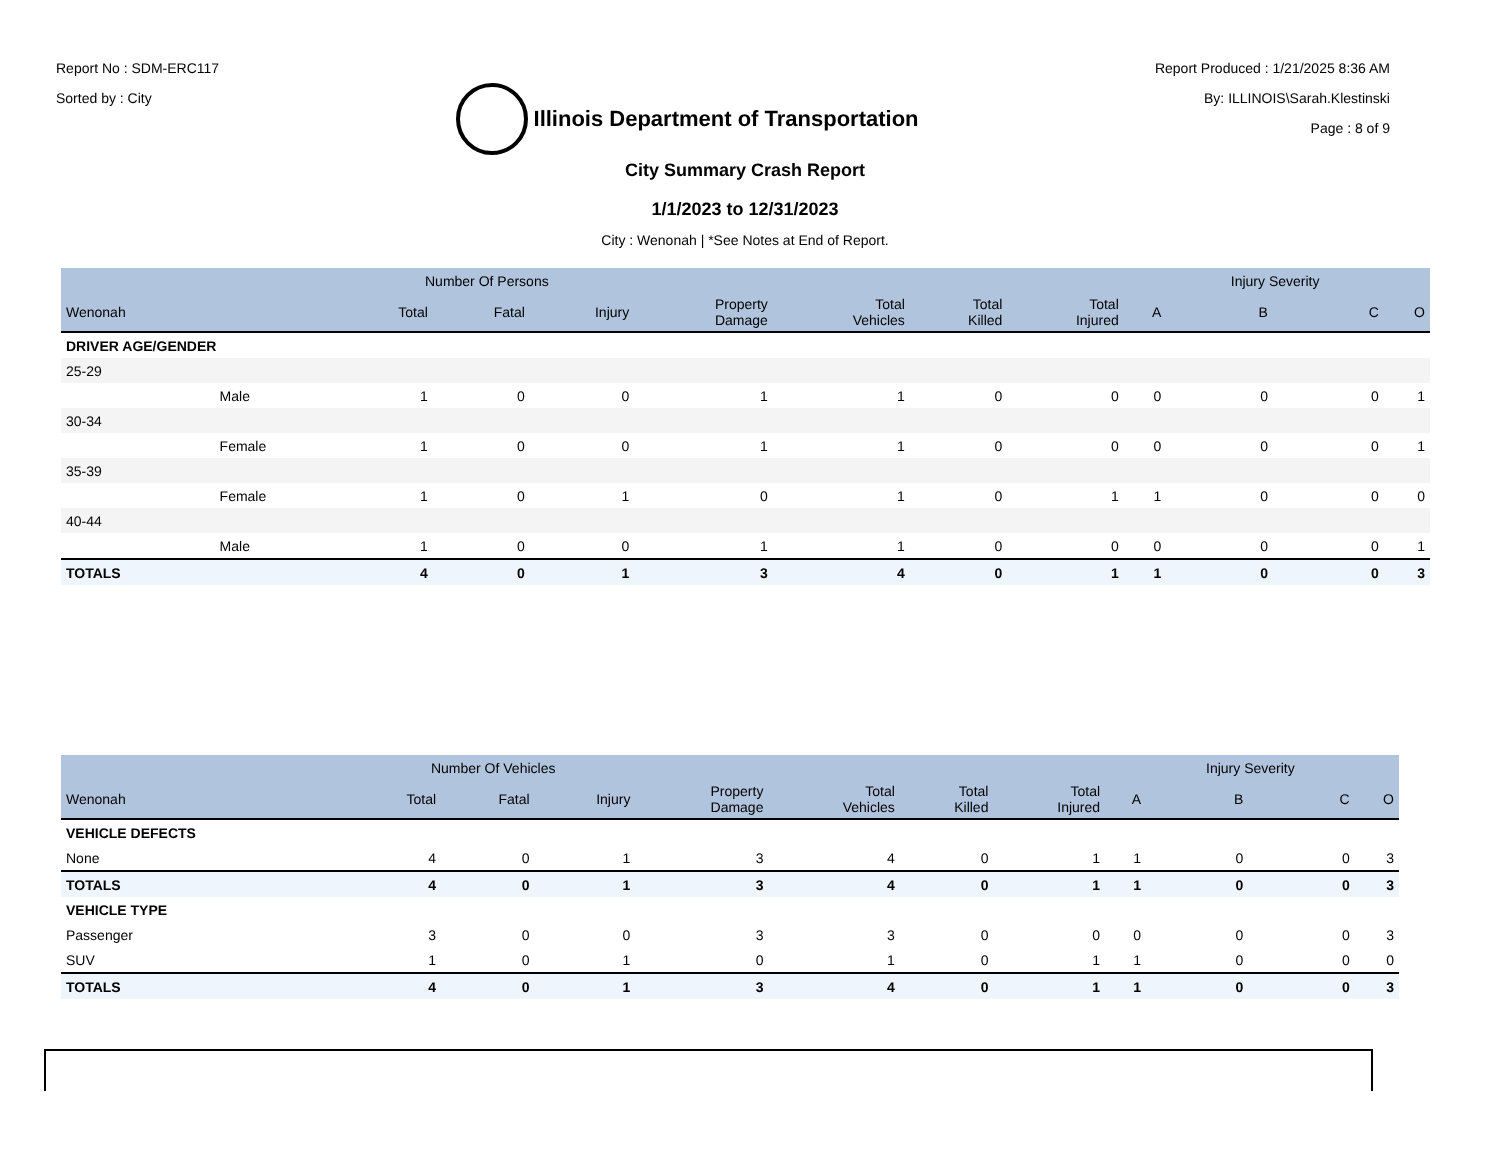Report No : SDM-ERC117
Sorted by : City
Illinois Department of Transportation
Report Produced : 1/21/2025 8:36 AM
By: ILLINOIS\Sarah.Klestinski
Page : 8 of 9
City Summary Crash Report
1/1/2023 to 12/31/2023
City : Wenonah | *See Notes at End of Report.
| | | Number Of Persons | | | | | | | | Injury Severity | | |
| --- | --- | --- | --- | --- | --- | --- | --- | --- | --- | --- | --- | --- |
| Wenonah | | Total | Fatal | Injury | Property Damage | Total Vehicles | Total Killed | Total Injured | A | B | C | O |
| DRIVER AGE/GENDER | | | | | | | | | | | | |
| 25-29 | | | | | | | | | | | | |
| | Male | 1 | 0 | 0 | 1 | 1 | 0 | 0 | 0 | 0 | 0 | 1 |
| 30-34 | | | | | | | | | | | | |
| | Female | 1 | 0 | 0 | 1 | 1 | 0 | 0 | 0 | 0 | 0 | 1 |
| 35-39 | | | | | | | | | | | | |
| | Female | 1 | 0 | 1 | 0 | 1 | 0 | 1 | 1 | 0 | 0 | 0 |
| 40-44 | | | | | | | | | | | | |
| | Male | 1 | 0 | 0 | 1 | 1 | 0 | 0 | 0 | 0 | 0 | 1 |
| TOTALS | | 4 | 0 | 1 | 3 | 4 | 0 | 1 | 1 | 0 | 0 | 3 |
| | Number Of Vehicles | | | | | | | | Injury Severity | | |
| --- | --- | --- | --- | --- | --- | --- | --- | --- | --- | --- | --- |
| Wenonah | Total | Fatal | Injury | Property Damage | Total Vehicles | Total Killed | Total Injured | A | B | C | O |
| VEHICLE DEFECTS | | | | | | | | | | | |
| None | 4 | 0 | 1 | 3 | 4 | 0 | 1 | 1 | 0 | 0 | 3 |
| TOTALS | 4 | 0 | 1 | 3 | 4 | 0 | 1 | 1 | 0 | 0 | 3 |
| VEHICLE TYPE | | | | | | | | | | | |
| Passenger | 3 | 0 | 0 | 3 | 3 | 0 | 0 | 0 | 0 | 0 | 3 |
| SUV | 1 | 0 | 1 | 0 | 1 | 0 | 1 | 1 | 0 | 0 | 0 |
| TOTALS | 4 | 0 | 1 | 3 | 4 | 0 | 1 | 1 | 0 | 0 | 3 |